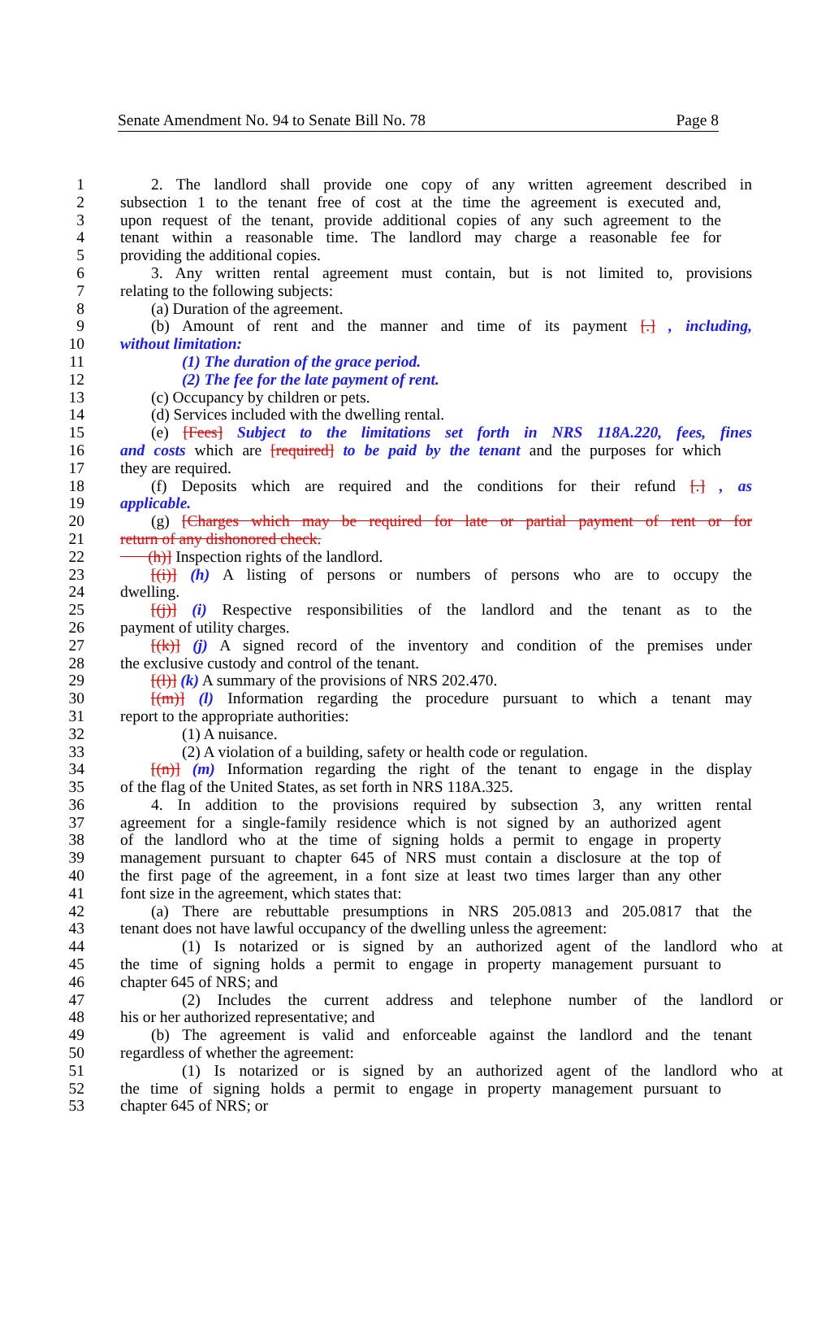Senate Amendment No. 94 to Senate Bill No. 78 Page 8
1 2. The landlord shall provide one copy of any written agreement described in
2 subsection 1 to the tenant free of cost at the time the agreement is executed and,
3 upon request of the tenant, provide additional copies of any such agreement to the
4 tenant within a reasonable time. The landlord may charge a reasonable fee for
5 providing the additional copies.
6 3. Any written rental agreement must contain, but is not limited to, provisions
7 relating to the following subjects:
8 (a) Duration of the agreement.
9 (b) Amount of rent and the manner and time of its payment [.] , including,
10 without limitation:
11 (1) The duration of the grace period.
12 (2) The fee for the late payment of rent.
13 (c) Occupancy by children or pets.
14 (d) Services included with the dwelling rental.
15 (e) [Fees] Subject to the limitations set forth in NRS 118A.220, fees, fines
16 and costs which are [required] to be paid by the tenant and the purposes for which
17 they are required.
18 (f) Deposits which are required and the conditions for their refund [.] , as
19 applicable.
20 (g) [Charges which may be required for late or partial payment of rent or for
21 return of any dishonored check.
22 (h)] Inspection rights of the landlord.
23 [(i)] (h) A listing of persons or numbers of persons who are to occupy the
24 dwelling.
25 [(j)] (i) Respective responsibilities of the landlord and the tenant as to the
26 payment of utility charges.
27 [(k)] (j) A signed record of the inventory and condition of the premises under
28 the exclusive custody and control of the tenant.
29 [(l)] (k) A summary of the provisions of NRS 202.470.
30 [(m)] (l) Information regarding the procedure pursuant to which a tenant may
31 report to the appropriate authorities:
32 (1) A nuisance.
33 (2) A violation of a building, safety or health code or regulation.
34 [(n)] (m) Information regarding the right of the tenant to engage in the display
35 of the flag of the United States, as set forth in NRS 118A.325.
36 4. In addition to the provisions required by subsection 3, any written rental
37 agreement for a single-family residence which is not signed by an authorized agent
38 of the landlord who at the time of signing holds a permit to engage in property
39 management pursuant to chapter 645 of NRS must contain a disclosure at the top of
40 the first page of the agreement, in a font size at least two times larger than any other
41 font size in the agreement, which states that:
42 (a) There are rebuttable presumptions in NRS 205.0813 and 205.0817 that the
43 tenant does not have lawful occupancy of the dwelling unless the agreement:
44 (1) Is notarized or is signed by an authorized agent of the landlord who at
45 the time of signing holds a permit to engage in property management pursuant to
46 chapter 645 of NRS; and
47 (2) Includes the current address and telephone number of the landlord or
48 his or her authorized representative; and
49 (b) The agreement is valid and enforceable against the landlord and the tenant
50 regardless of whether the agreement:
51 (1) Is notarized or is signed by an authorized agent of the landlord who at
52 the time of signing holds a permit to engage in property management pursuant to
53 chapter 645 of NRS; or